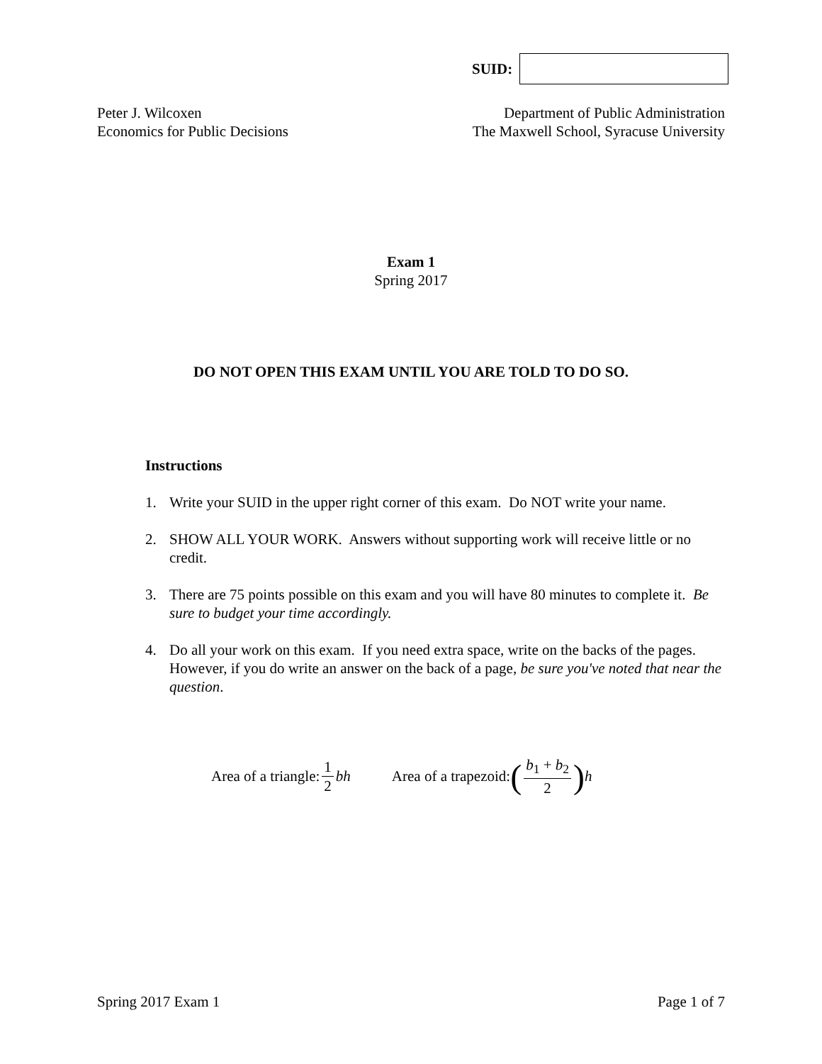SUID:
Peter J. Wilcoxen
Economics for Public Decisions
Department of Public Administration
The Maxwell School, Syracuse University
Exam 1
Spring 2017
DO NOT OPEN THIS EXAM UNTIL YOU ARE TOLD TO DO SO.
Instructions
1. Write your SUID in the upper right corner of this exam. Do NOT write your name.
2. SHOW ALL YOUR WORK. Answers without supporting work will receive little or no credit.
3. There are 75 points possible on this exam and you will have 80 minutes to complete it. Be sure to budget your time accordingly.
4. Do all your work on this exam. If you need extra space, write on the backs of the pages. However, if you do write an answer on the back of a page, be sure you've noted that near the question.
Area of a triangle: 1 2 bh Area of a trapezoid: (b<sub>1</sub> + b<sub>2</sub> 2) h
Spring 2017 Exam 1 Page 1 of 7